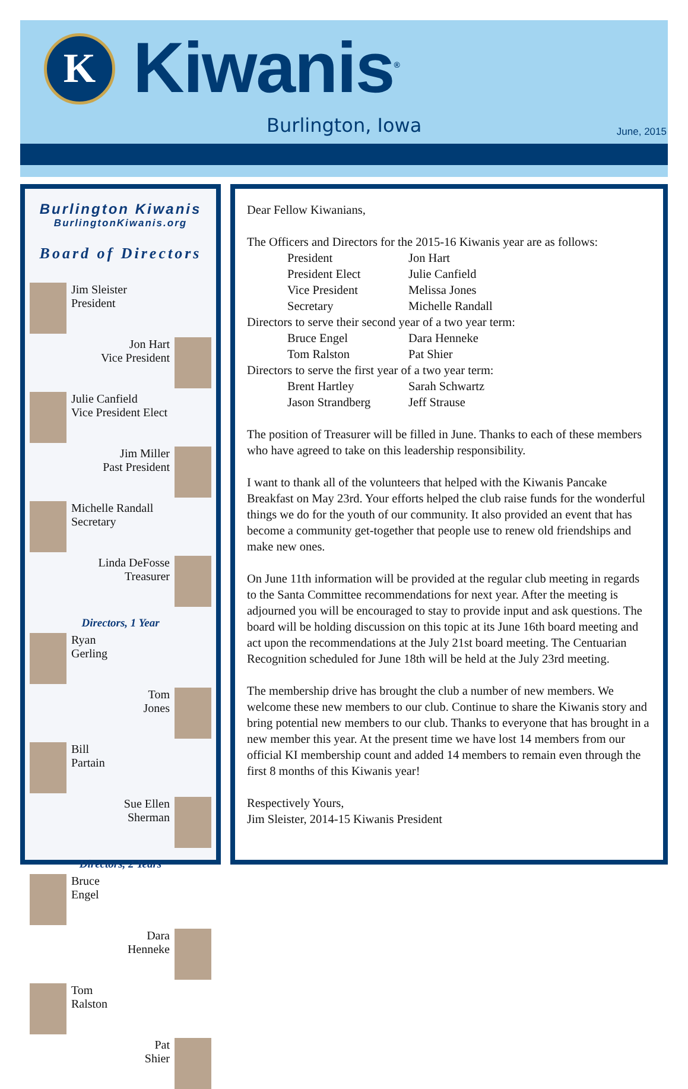K Kiwanis<sup>®</sup>
Burlington, Iowa June, 2015
Burlington Kiwanis
BurlingtonKiwanis.org
Board of Directors
Jim Sleister
President
Jon Hart
Vice President
Julie Canfield
Vice President Elect
Jim Miller
Past President
Michelle Randall
Secretary
Linda DeFosse
Treasurer
Directors, 1 Year
Ryan
Gerling
Tom
Jones
Bill
Partain
Sue Ellen
Sherman
Directors, 2 Years
Bruce
Engel
Dara
Henneke
Tom
Ralston
Pat
Shier
Dear Fellow Kiwanians,
The Officers and Directors for the 2015-16 Kiwanis year are as follows:
| President | Jon Hart |
| President Elect | Julie Canfield |
| Vice President | Melissa Jones |
| Secretary | Michelle Randall |
Directors to serve their second year of a two year term:
| Bruce Engel | Dara Henneke |
| Tom Ralston | Pat Shier |
Directors to serve the first year of a two year term:
| Brent Hartley | Sarah Schwartz |
| Jason Strandberg | Jeff Strause |
The position of Treasurer will be filled in June. Thanks to each of these members who have agreed to take on this leadership responsibility.
I want to thank all of the volunteers that helped with the Kiwanis Pancake Breakfast on May 23rd. Your efforts helped the club raise funds for the wonderful things we do for the youth of our community. It also provided an event that has become a community get-together that people use to renew old friendships and make new ones.
On June 11th information will be provided at the regular club meeting in regards to the Santa Committee recommendations for next year. After the meeting is adjourned you will be encouraged to stay to provide input and ask questions. The board will be holding discussion on this topic at its June 16th board meeting and act upon the recommendations at the July 21st board meeting. The Centuarian Recognition scheduled for June 18th will be held at the July 23rd meeting.
The membership drive has brought the club a number of new members. We welcome these new members to our club. Continue to share the Kiwanis story and bring potential new members to our club. Thanks to everyone that has brought in a new member this year. At the present time we have lost 14 members from our official KI membership count and added 14 members to remain even through the first 8 months of this Kiwanis year!
Respectively Yours,
Jim Sleister, 2014-15 Kiwanis President